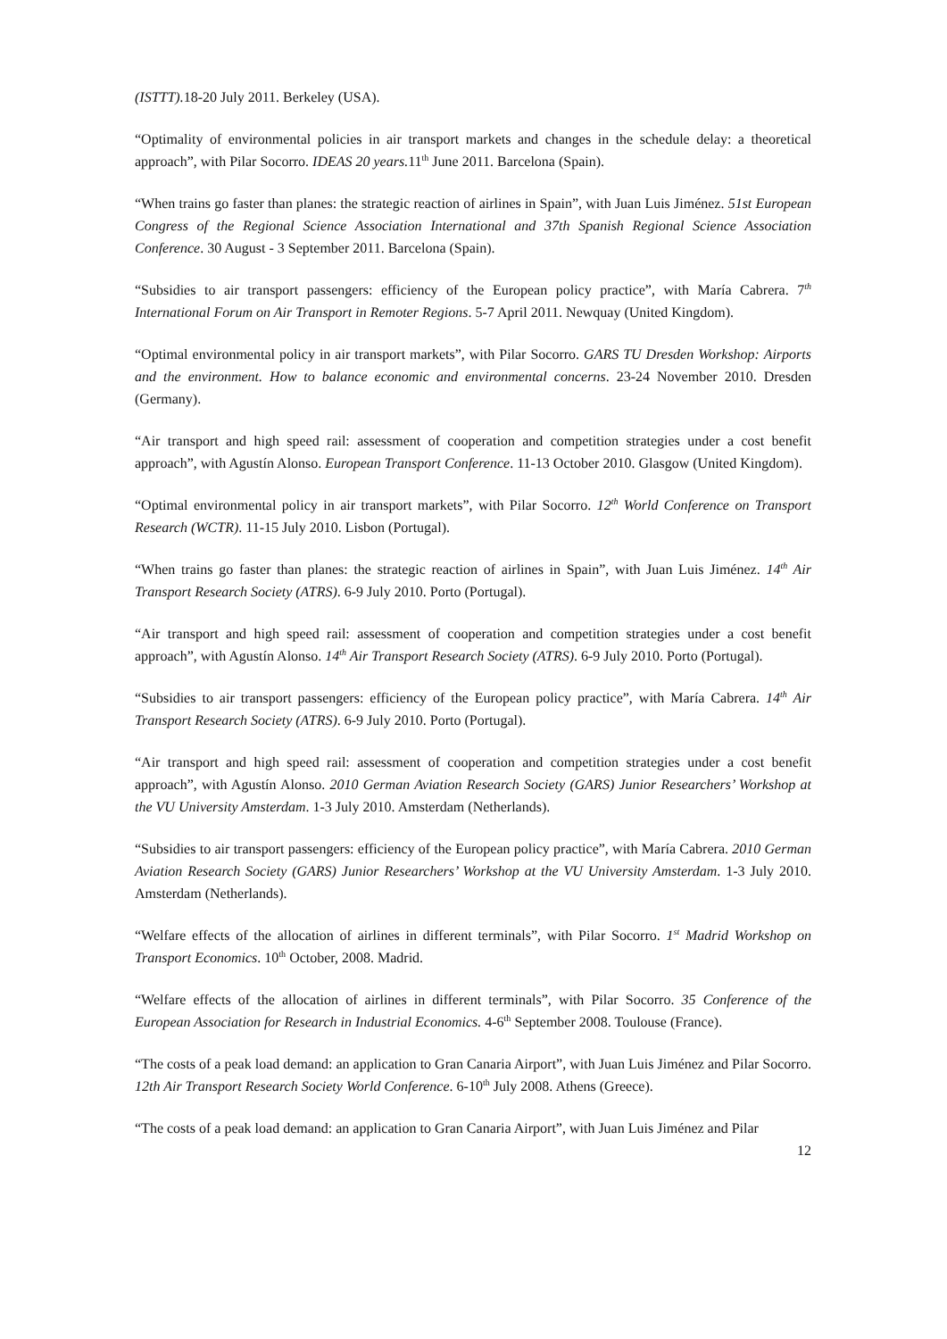(ISTTT). 18-20 July 2011. Berkeley (USA).
“Optimality of environmental policies in air transport markets and changes in the schedule delay: a theoretical approach”, with Pilar Socorro. IDEAS 20 years. 11<sup>th</sup> June 2011. Barcelona (Spain).
“When trains go faster than planes: the strategic reaction of airlines in Spain”, with Juan Luis Jiménez. 51st European Congress of the Regional Science Association International and 37th Spanish Regional Science Association Conference. 30 August - 3 September 2011. Barcelona (Spain).
“Subsidies to air transport passengers: efficiency of the European policy practice”, with María Cabrera. 7<sup>th</sup> International Forum on Air Transport in Remoter Regions. 5-7 April 2011. Newquay (United Kingdom).
“Optimal environmental policy in air transport markets”, with Pilar Socorro. GARS TU Dresden Workshop: Airports and the environment. How to balance economic and environmental concerns. 23-24 November 2010. Dresden (Germany).
“Air transport and high speed rail: assessment of cooperation and competition strategies under a cost benefit approach”, with Agustín Alonso. European Transport Conference. 11-13 October 2010. Glasgow (United Kingdom).
“Optimal environmental policy in air transport markets”, with Pilar Socorro. 12<sup>th</sup> World Conference on Transport Research (WCTR). 11-15 July 2010. Lisbon (Portugal).
“When trains go faster than planes: the strategic reaction of airlines in Spain”, with Juan Luis Jiménez. 14<sup>th</sup> Air Transport Research Society (ATRS). 6-9 July 2010. Porto (Portugal).
“Air transport and high speed rail: assessment of cooperation and competition strategies under a cost benefit approach”, with Agustín Alonso. 14<sup>th</sup> Air Transport Research Society (ATRS). 6-9 July 2010. Porto (Portugal).
“Subsidies to air transport passengers: efficiency of the European policy practice”, with María Cabrera. 14<sup>th</sup> Air Transport Research Society (ATRS). 6-9 July 2010. Porto (Portugal).
“Air transport and high speed rail: assessment of cooperation and competition strategies under a cost benefit approach”, with Agustín Alonso. 2010 German Aviation Research Society (GARS) Junior Researchers’ Workshop at the VU University Amsterdam. 1-3 July 2010. Amsterdam (Netherlands).
“Subsidies to air transport passengers: efficiency of the European policy practice”, with María Cabrera. 2010 German Aviation Research Society (GARS) Junior Researchers’ Workshop at the VU University Amsterdam. 1-3 July 2010. Amsterdam (Netherlands).
“Welfare effects of the allocation of airlines in different terminals”, with Pilar Socorro. 1<sup>st</sup> Madrid Workshop on Transport Economics. 10<sup>th</sup> October, 2008. Madrid.
“Welfare effects of the allocation of airlines in different terminals”, with Pilar Socorro. 35 Conference of the European Association for Research in Industrial Economics. 4-6<sup>th</sup> September 2008. Toulouse (France).
“The costs of a peak load demand: an application to Gran Canaria Airport”, with Juan Luis Jiménez and Pilar Socorro. 12th Air Transport Research Society World Conference. 6-10<sup>th</sup> July 2008. Athens (Greece).
“The costs of a peak load demand: an application to Gran Canaria Airport”, with Juan Luis Jiménez and Pilar
12